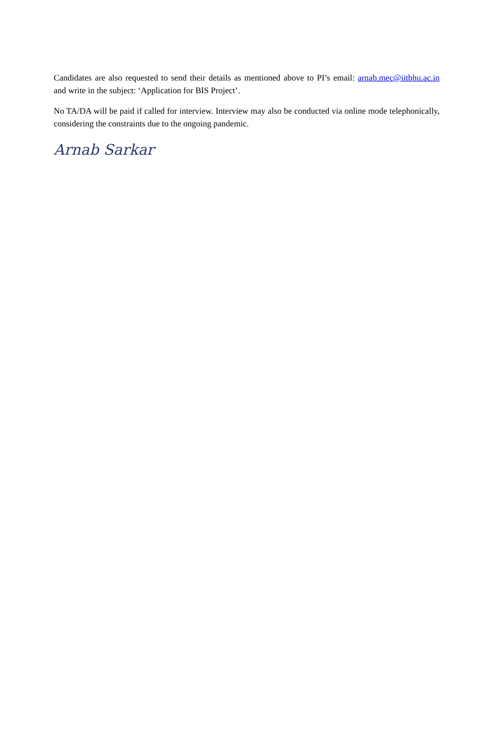Candidates are also requested to send their details as mentioned above to PI’s email: arnab.mec@iitbhu.ac.in and write in the subject: ‘Application for BIS Project’.
No TA/DA will be paid if called for interview. Interview may also be conducted via online mode telephonically, considering the constraints due to the ongoing pandemic.
Arnab Sarkar